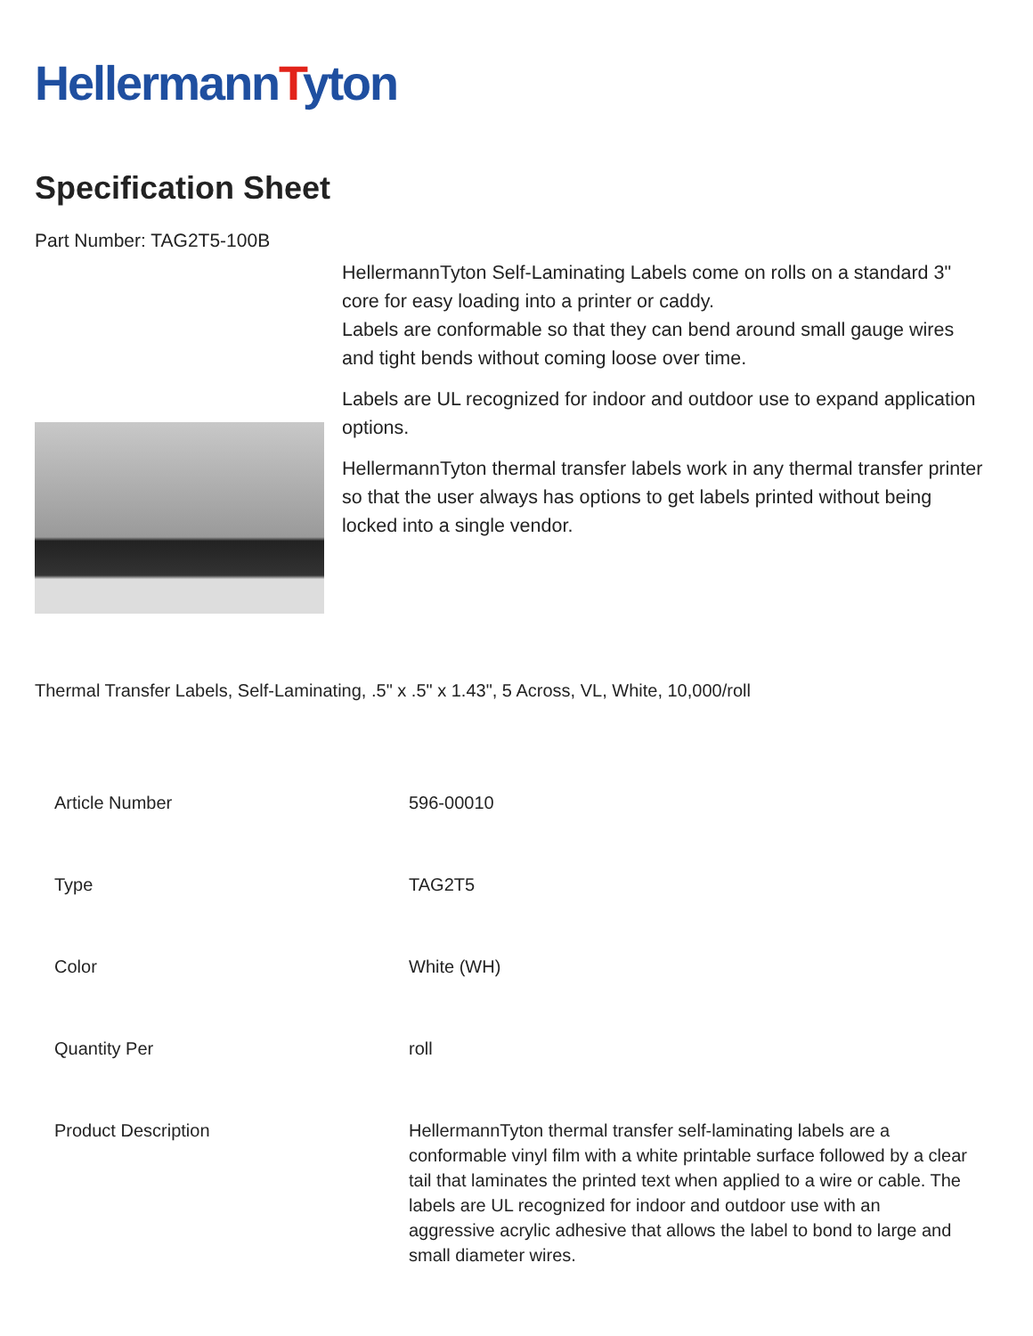HellermannTyton
Specification Sheet
Part Number: TAG2T5-100B
HellermannTyton Self-Laminating Labels come on rolls on a standard 3" core for easy loading into a printer or caddy.
Labels are conformable so that they can bend around small gauge wires and tight bends without coming loose over time.
Labels are UL recognized for indoor and outdoor use to expand application options.
HellermannTyton thermal transfer labels work in any thermal transfer printer so that the user always has options to get labels printed without being locked into a single vendor.
Thermal Transfer Labels, Self-Laminating, .5" x .5" x 1.43", 5 Across, VL, White, 10,000/roll
| Article Number | 596-00010 |
| Type | TAG2T5 |
| Color | White (WH) |
| Quantity Per | roll |
| Product Description | HellermannTyton thermal transfer self-laminating labels are a conformable vinyl film with a white printable surface followed by a clear tail that laminates the printed text when applied to a wire or cable. The labels are UL recognized for indoor and outdoor use with an aggressive acrylic adhesive that allows the label to bond to large and small diameter wires. |